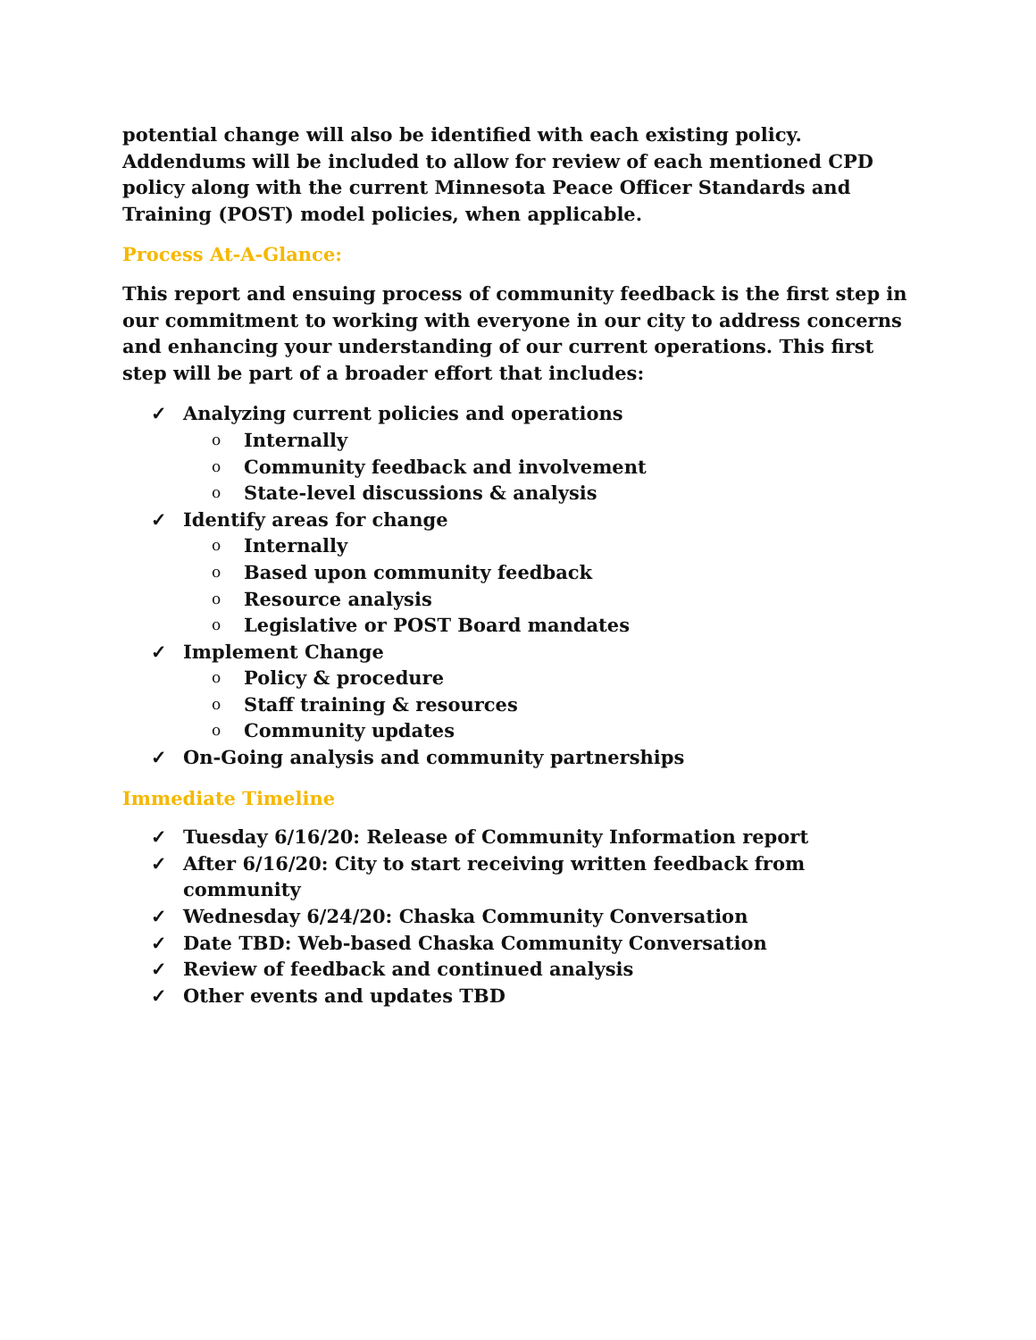potential change will also be identified with each existing policy. Addendums will be included to allow for review of each mentioned CPD policy along with the current Minnesota Peace Officer Standards and Training (POST) model policies, when applicable.
Process At-A-Glance:
This report and ensuing process of community feedback is the first step in our commitment to working with everyone in our city to address concerns and enhancing your understanding of our current operations. This first step will be part of a broader effort that includes:
✓ Analyzing current policies and operations
o Internally
o Community feedback and involvement
o State-level discussions & analysis
✓ Identify areas for change
o Internally
o Based upon community feedback
o Resource analysis
o Legislative or POST Board mandates
✓ Implement Change
o Policy & procedure
o Staff training & resources
o Community updates
✓ On-Going analysis and community partnerships
Immediate Timeline
✓ Tuesday 6/16/20: Release of Community Information report
✓ After 6/16/20: City to start receiving written feedback from community
✓ Wednesday 6/24/20: Chaska Community Conversation
✓ Date TBD: Web-based Chaska Community Conversation
✓ Review of feedback and continued analysis
✓ Other events and updates TBD